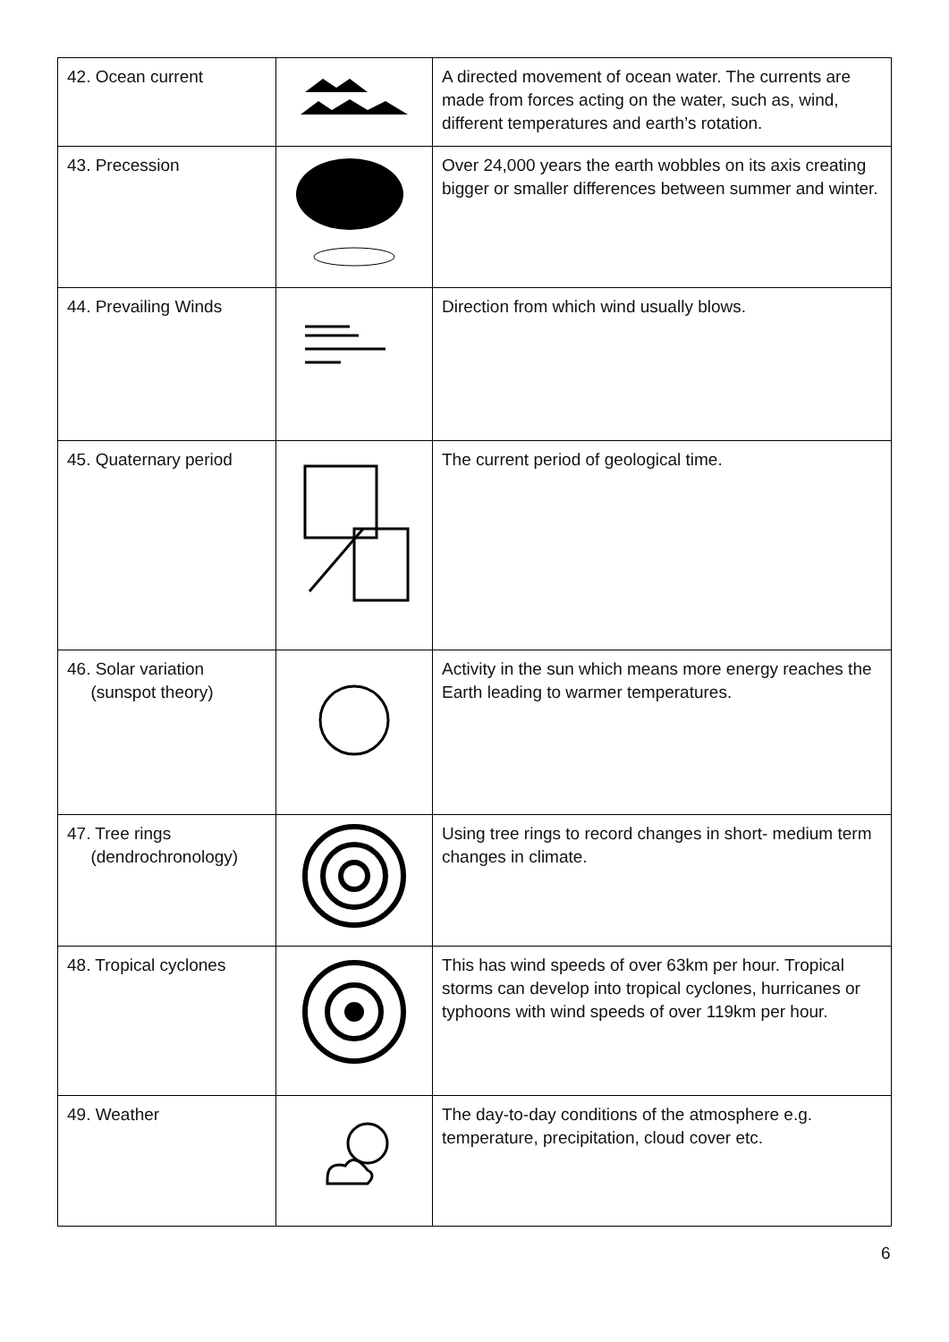| 42. Ocean current | | A directed movement of ocean water. The currents are made from forces acting on the water, such as, wind, different temperatures and earth’s rotation. |
| 43. Precession | | Over 24,000 years the earth wobbles on its axis creating bigger or smaller differences between summer and winter. |
| 44. Prevailing Winds | | Direction from which wind usually blows. |
| 45. Quaternary period | | The current period of geological time. |
| 46. Solar variation (sunspot theory) | | Activity in the sun which means more energy reaches the Earth leading to warmer temperatures. |
| 47. Tree rings (dendrochronology) | | Using tree rings to record changes in short- medium term changes in climate. |
| 48. Tropical cyclones | | This has wind speeds of over 63km per hour. Tropical storms can develop into tropical cyclones, hurricanes or typhoons with wind speeds of over 119km per hour. |
| 49. Weather | | The day-to-day conditions of the atmosphere e.g. temperature, precipitation, cloud cover etc. |
6